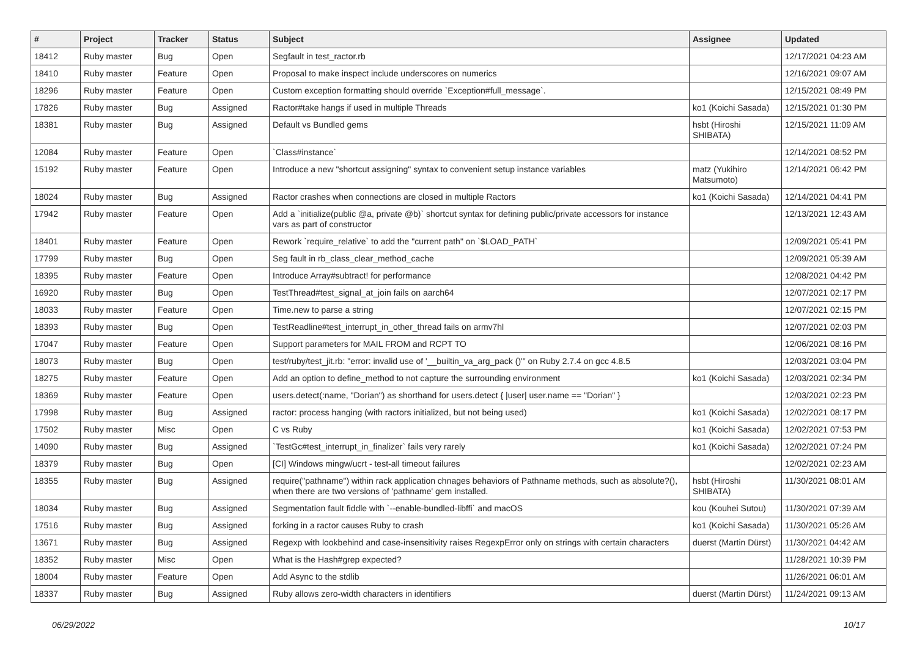| # | Project | Tracker | Status | Subject | Assignee | Updated |
| --- | --- | --- | --- | --- | --- | --- |
| 18412 | Ruby master | Bug | Open | Segfault in test_ractor.rb | | 12/17/2021 04:23 AM |
| 18410 | Ruby master | Feature | Open | Proposal to make inspect include underscores on numerics | | 12/16/2021 09:07 AM |
| 18296 | Ruby master | Feature | Open | Custom exception formatting should override `Exception#full_message`. | | 12/15/2021 08:49 PM |
| 17826 | Ruby master | Bug | Assigned | Ractor#take hangs if used in multiple Threads | ko1 (Koichi Sasada) | 12/15/2021 01:30 PM |
| 18381 | Ruby master | Bug | Assigned | Default vs Bundled gems | hsbt (Hiroshi SHIBATA) | 12/15/2021 11:09 AM |
| 12084 | Ruby master | Feature | Open | `Class#instance` | | 12/14/2021 08:52 PM |
| 15192 | Ruby master | Feature | Open | Introduce a new "shortcut assigning" syntax to convenient setup instance variables | matz (Yukihiro Matsumoto) | 12/14/2021 06:42 PM |
| 18024 | Ruby master | Bug | Assigned | Ractor crashes when connections are closed in multiple Ractors | ko1 (Koichi Sasada) | 12/14/2021 04:41 PM |
| 17942 | Ruby master | Feature | Open | Add a `initialize(public @a, private @b)` shortcut syntax for defining public/private accessors for instance vars as part of constructor | | 12/13/2021 12:43 AM |
| 18401 | Ruby master | Feature | Open | Rework `require_relative` to add the "current path" on `$LOAD_PATH` | | 12/09/2021 05:41 PM |
| 17799 | Ruby master | Bug | Open | Seg fault in rb_class_clear_method_cache | | 12/09/2021 05:39 AM |
| 18395 | Ruby master | Feature | Open | Introduce Array#subtract! for performance | | 12/08/2021 04:42 PM |
| 16920 | Ruby master | Bug | Open | TestThread#test_signal_at_join fails on aarch64 | | 12/07/2021 02:17 PM |
| 18033 | Ruby master | Feature | Open | Time.new to parse a string | | 12/07/2021 02:15 PM |
| 18393 | Ruby master | Bug | Open | TestReadline#test_interrupt_in_other_thread fails on armv7hl | | 12/07/2021 02:03 PM |
| 17047 | Ruby master | Feature | Open | Support parameters for MAIL FROM and RCPT TO | | 12/06/2021 08:16 PM |
| 18073 | Ruby master | Bug | Open | test/ruby/test_jit.rb: "error: invalid use of '__builtin_va_arg_pack ()'" on Ruby 2.7.4 on gcc 4.8.5 | | 12/03/2021 03:04 PM |
| 18275 | Ruby master | Feature | Open | Add an option to define_method to not capture the surrounding environment | ko1 (Koichi Sasada) | 12/03/2021 02:34 PM |
| 18369 | Ruby master | Feature | Open | users.detect(:name, "Dorian") as shorthand for users.detect { /user/ user.name == "Dorian" } | | 12/03/2021 02:23 PM |
| 17998 | Ruby master | Bug | Assigned | ractor: process hanging (with ractors initialized, but not being used) | ko1 (Koichi Sasada) | 12/02/2021 08:17 PM |
| 17502 | Ruby master | Misc | Open | C vs Ruby | ko1 (Koichi Sasada) | 12/02/2021 07:53 PM |
| 14090 | Ruby master | Bug | Assigned | `TestGc#test_interrupt_in_finalizer` fails very rarely | ko1 (Koichi Sasada) | 12/02/2021 07:24 PM |
| 18379 | Ruby master | Bug | Open | [CI] Windows mingw/ucrt - test-all timeout failures | | 12/02/2021 02:23 AM |
| 18355 | Ruby master | Bug | Assigned | require("pathname") within rack application chnages behaviors of Pathname methods, such as absolute?(), when there are two versions of 'pathname' gem installed. | hsbt (Hiroshi SHIBATA) | 11/30/2021 08:01 AM |
| 18034 | Ruby master | Bug | Assigned | Segmentation fault fiddle with `--enable-bundled-libffi` and macOS | kou (Kouhei Sutou) | 11/30/2021 07:39 AM |
| 17516 | Ruby master | Bug | Assigned | forking in a ractor causes Ruby to crash | ko1 (Koichi Sasada) | 11/30/2021 05:26 AM |
| 13671 | Ruby master | Bug | Assigned | Regexp with lookbehind and case-insensitivity raises RegexpError only on strings with certain characters | duerst (Martin Dürst) | 11/30/2021 04:42 AM |
| 18352 | Ruby master | Misc | Open | What is the Hash#grep expected? | | 11/28/2021 10:39 PM |
| 18004 | Ruby master | Feature | Open | Add Async to the stdlib | | 11/26/2021 06:01 AM |
| 18337 | Ruby master | Bug | Assigned | Ruby allows zero-width characters in identifiers | duerst (Martin Dürst) | 11/24/2021 09:13 AM |
06/29/2022 10/17